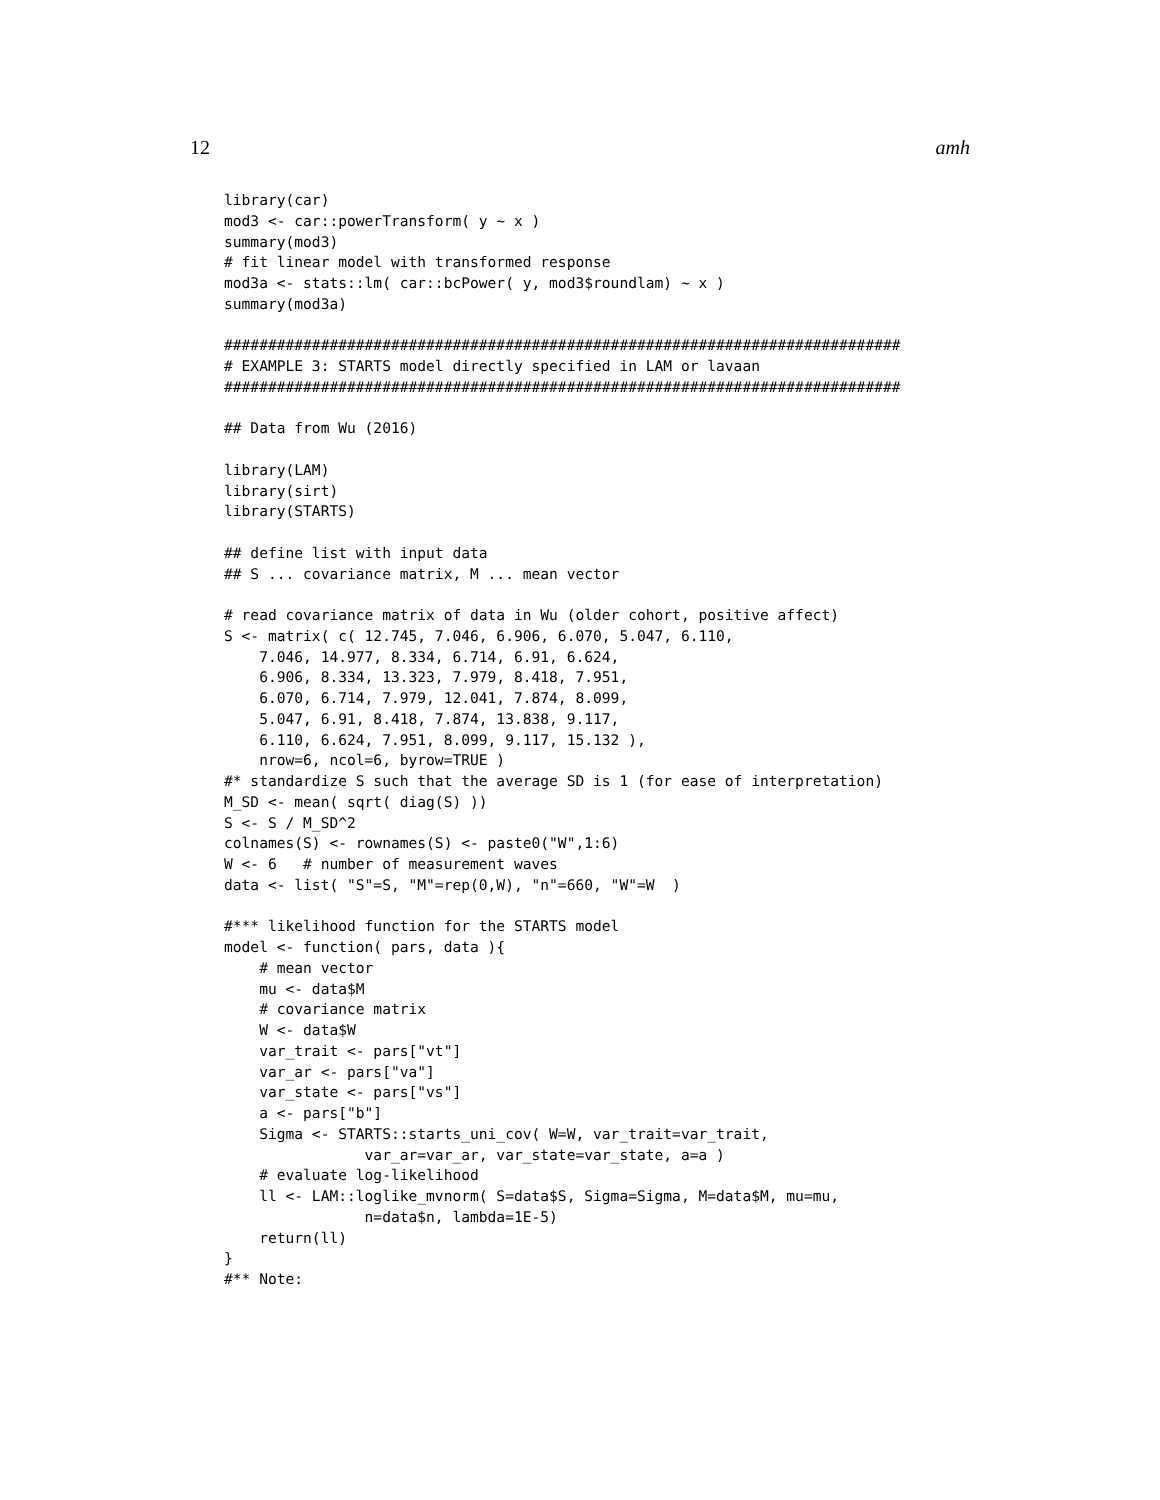12 amh
library(car)
mod3 <- car::powerTransform( y ~ x )
summary(mod3)
# fit linear model with transformed response
mod3a <- stats::lm( car::bcPower( y, mod3$roundlam) ~ x )
summary(mod3a)

#############################################################################
# EXAMPLE 3: STARTS model directly specified in LAM or lavaan
#############################################################################

## Data from Wu (2016)

library(LAM)
library(sirt)
library(STARTS)

## define list with input data
## S ... covariance matrix, M ... mean vector

# read covariance matrix of data in Wu (older cohort, positive affect)
S <- matrix( c( 12.745, 7.046, 6.906, 6.070, 5.047, 6.110,
    7.046, 14.977, 8.334, 6.714, 6.91, 6.624,
    6.906, 8.334, 13.323, 7.979, 8.418, 7.951,
    6.070, 6.714, 7.979, 12.041, 7.874, 8.099,
    5.047, 6.91, 8.418, 7.874, 13.838, 9.117,
    6.110, 6.624, 7.951, 8.099, 9.117, 15.132 ),
    nrow=6, ncol=6, byrow=TRUE )
#* standardize S such that the average SD is 1 (for ease of interpretation)
M_SD <- mean( sqrt( diag(S) ))
S <- S / M_SD^2
colnames(S) <- rownames(S) <- paste0("W",1:6)
W <- 6   # number of measurement waves
data <- list( "S"=S, "M"=rep(0,W), "n"=660, "W"=W  )

#*** likelihood function for the STARTS model
model <- function( pars, data ){
    # mean vector
    mu <- data$M
    # covariance matrix
    W <- data$W
    var_trait <- pars["vt"]
    var_ar <- pars["va"]
    var_state <- pars["vs"]
    a <- pars["b"]
    Sigma <- STARTS::starts_uni_cov( W=W, var_trait=var_trait,
                var_ar=var_ar, var_state=var_state, a=a )
    # evaluate log-likelihood
    ll <- LAM::loglike_mvnorm( S=data$S, Sigma=Sigma, M=data$M, mu=mu,
                n=data$n, lambda=1E-5)
    return(ll)
}
#** Note: